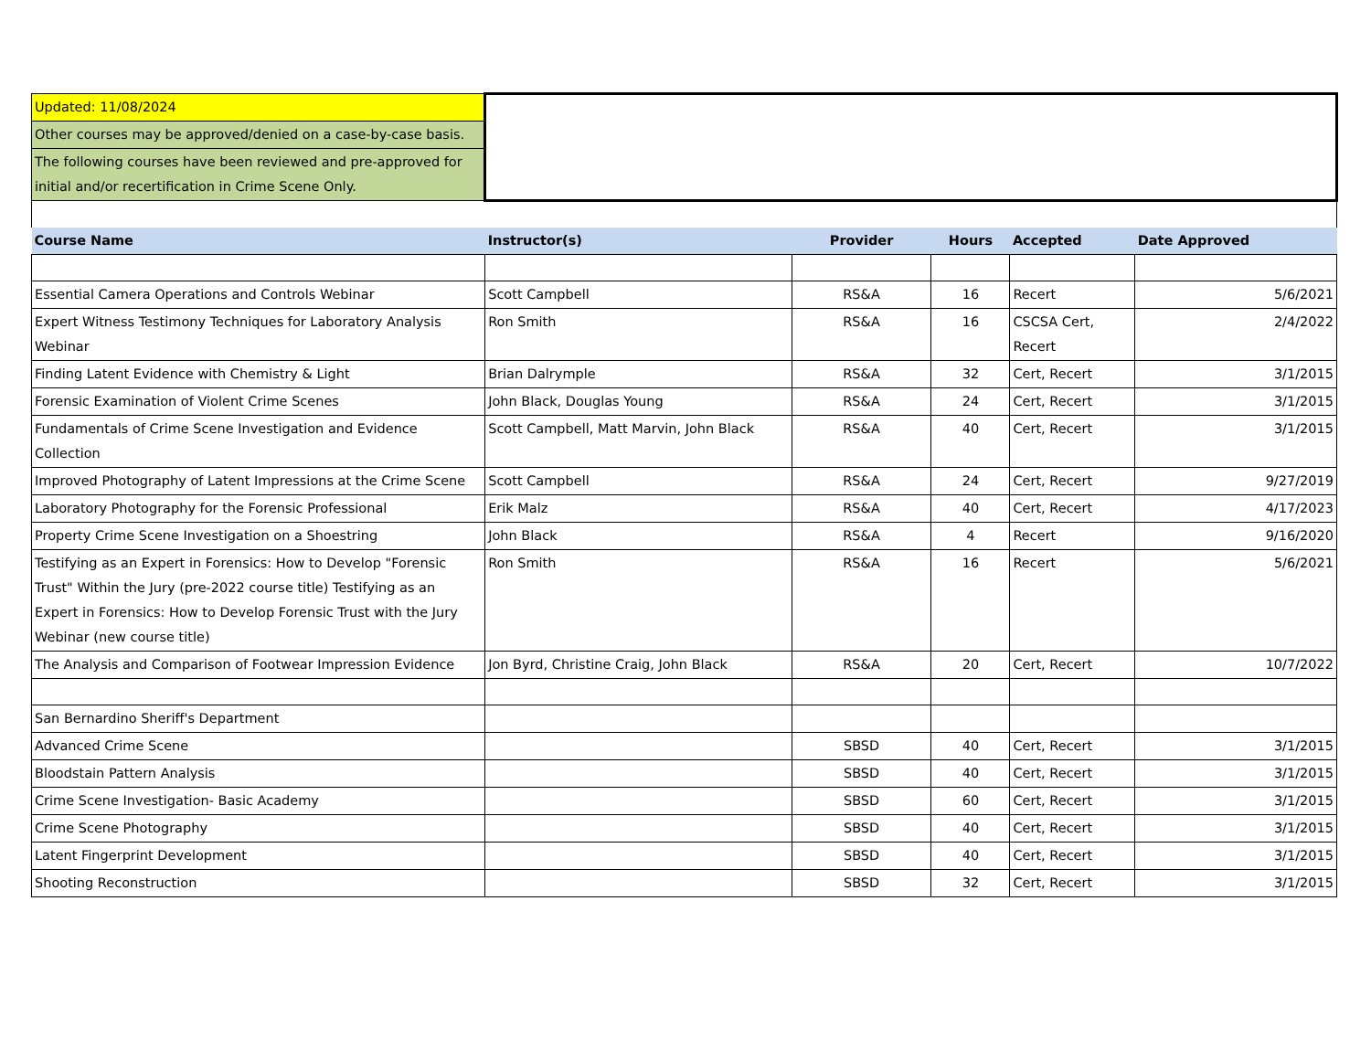| Updated: 11/08/2024 | | | | | |
| Other courses may be approved/denied on a case-by-case basis. | | | | | |
| The following courses have been reviewed and pre-approved for initial and/or recertification in Crime Scene Only. | | | | | |
| Course Name | Instructor(s) | Provider | Hours | Accepted | Date Approved |
| Essential Camera Operations and Controls Webinar | Scott Campbell | RS&A | 16 | Recert | 5/6/2021 |
| Expert Witness Testimony Techniques for Laboratory Analysis Webinar | Ron Smith | RS&A | 16 | CSCSA Cert, Recert | 2/4/2022 |
| Finding Latent Evidence with Chemistry & Light | Brian Dalrymple | RS&A | 32 | Cert, Recert | 3/1/2015 |
| Forensic Examination of Violent Crime Scenes | John Black, Douglas Young | RS&A | 24 | Cert, Recert | 3/1/2015 |
| Fundamentals of Crime Scene Investigation and Evidence Collection | Scott Campbell, Matt Marvin, John Black | RS&A | 40 | Cert, Recert | 3/1/2015 |
| Improved Photography of Latent Impressions at the Crime Scene | Scott Campbell | RS&A | 24 | Cert, Recert | 9/27/2019 |
| Laboratory Photography for the Forensic Professional | Erik Malz | RS&A | 40 | Cert, Recert | 4/17/2023 |
| Property Crime Scene Investigation on a Shoestring | John Black | RS&A | 4 | Recert | 9/16/2020 |
| Testifying as an Expert in Forensics: How to Develop "Forensic Trust" Within the Jury (pre-2022 course title) Testifying as an Expert in Forensics: How to Develop Forensic Trust with the Jury Webinar (new course title) | Ron Smith | RS&A | 16 | Recert | 5/6/2021 |
| The Analysis and Comparison of Footwear Impression Evidence | Jon Byrd, Christine Craig, John Black | RS&A | 20 | Cert, Recert | 10/7/2022 |
| San Bernardino Sheriff's Department | | | | | |
| Advanced Crime Scene | | SBSD | 40 | Cert, Recert | 3/1/2015 |
| Bloodstain Pattern Analysis | | SBSD | 40 | Cert, Recert | 3/1/2015 |
| Crime Scene Investigation- Basic Academy | | SBSD | 60 | Cert, Recert | 3/1/2015 |
| Crime Scene Photography | | SBSD | 40 | Cert, Recert | 3/1/2015 |
| Latent Fingerprint Development | | SBSD | 40 | Cert, Recert | 3/1/2015 |
| Shooting Reconstruction | | SBSD | 32 | Cert, Recert | 3/1/2015 |